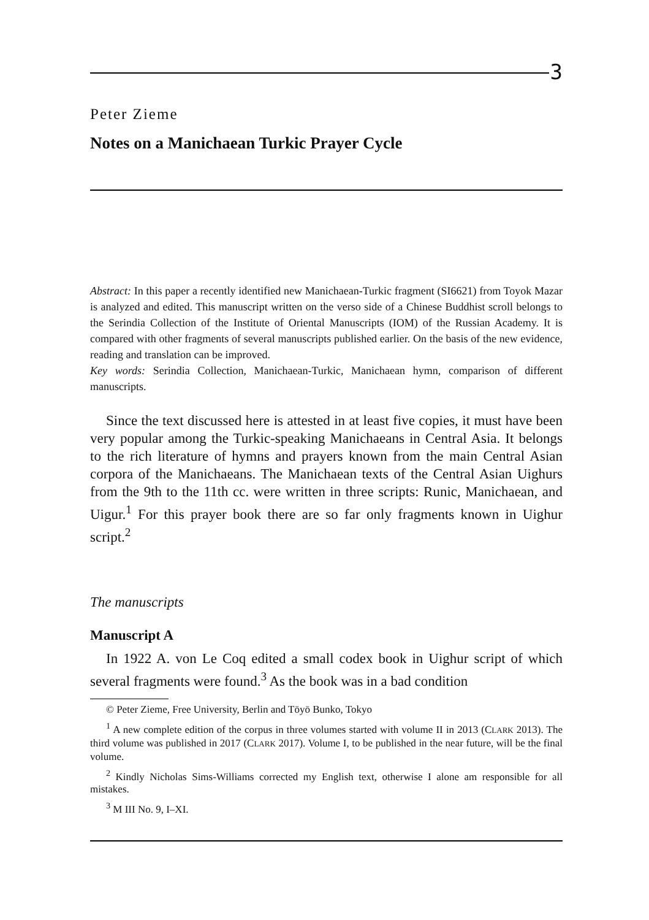3
Peter Zieme
Notes on a Manichaean Turkic Prayer Cycle
Abstract: In this paper a recently identified new Manichaean-Turkic fragment (SI6621) from Toyok Mazar is analyzed and edited. This manuscript written on the verso side of a Chinese Buddhist scroll belongs to the Serindia Collection of the Institute of Oriental Manuscripts (IOM) of the Russian Academy. It is compared with other fragments of several manuscripts published earlier. On the basis of the new evidence, reading and translation can be improved.
Key words: Serindia Collection, Manichaean-Turkic, Manichaean hymn, comparison of different manuscripts.
Since the text discussed here is attested in at least five copies, it must have been very popular among the Turkic-speaking Manichaeans in Central Asia. It belongs to the rich literature of hymns and prayers known from the main Central Asian corpora of the Manichaeans. The Manichaean texts of the Central Asian Uighurs from the 9th to the 11th cc. were written in three scripts: Runic, Manichaean, and Uigur.<sup>1</sup> For this prayer book there are so far only fragments known in Uighur script.<sup>2</sup>
The manuscripts
Manuscript A
In 1922 A. von Le Coq edited a small codex book in Uighur script of which several fragments were found.<sup>3</sup> As the book was in a bad condition
© Peter Zieme, Free University, Berlin and Tōyō Bunko, Tokyo
<sup>1</sup> A new complete edition of the corpus in three volumes started with volume II in 2013 (CLARK 2013). The third volume was published in 2017 (CLARK 2017). Volume I, to be published in the near future, will be the final volume.
<sup>2</sup> Kindly Nicholas Sims-Williams corrected my English text, otherwise I alone am responsible for all mistakes.
<sup>3</sup> M III No. 9, I–XI.